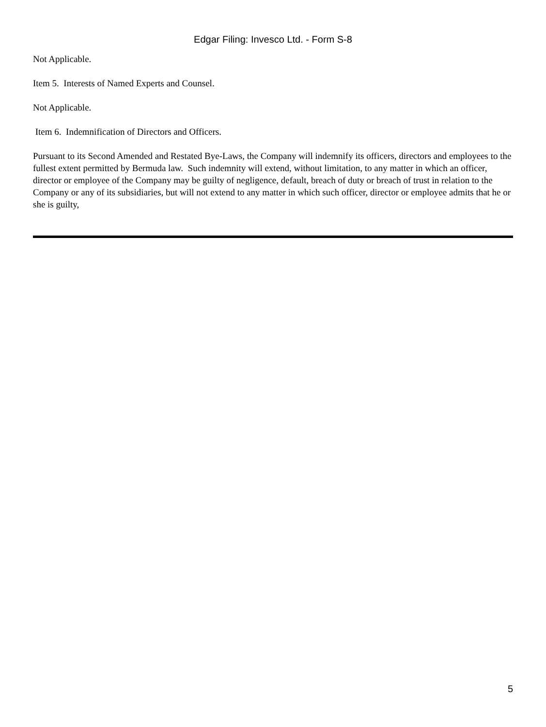Edgar Filing: Invesco Ltd. - Form S-8
Not Applicable.
Item 5. Interests of Named Experts and Counsel.
Not Applicable.
Item 6. Indemnification of Directors and Officers.
Pursuant to its Second Amended and Restated Bye-Laws, the Company will indemnify its officers, directors and employees to the fullest extent permitted by Bermuda law. Such indemnity will extend, without limitation, to any matter in which an officer, director or employee of the Company may be guilty of negligence, default, breach of duty or breach of trust in relation to the Company or any of its subsidiaries, but will not extend to any matter in which such officer, director or employee admits that he or she is guilty,
5